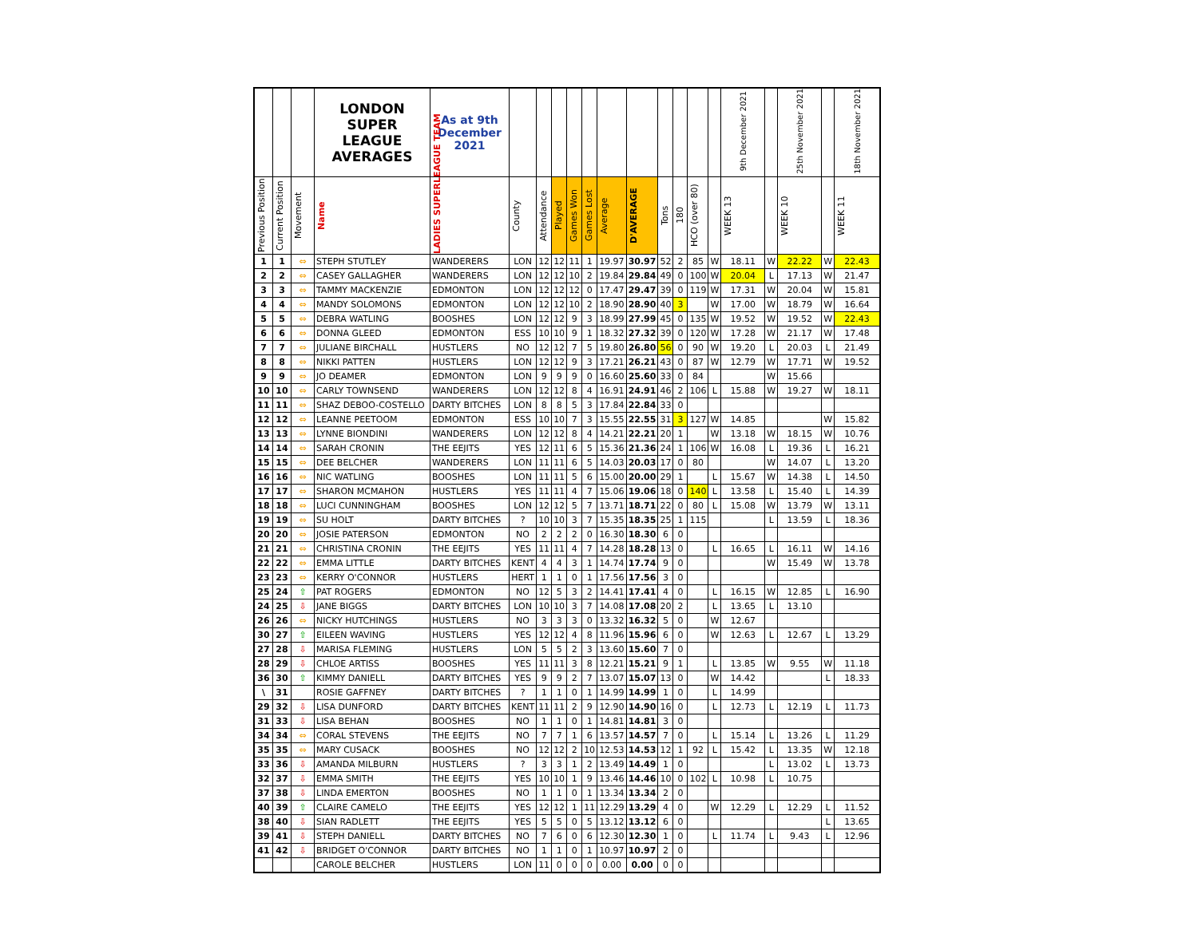| | | | LONDON SUPER LEAGUE AVERAGES | As at 9th December 2021 | | | | | | | | | | | | 9th December 2021 | | 25th November 2021 | | 18th November 2021 |
| --- | --- | --- | --- | --- | --- | --- | --- | --- | --- | --- | --- | --- | --- | --- | --- | --- | --- | --- | --- | --- |
| Previous Position | Current Position | Movement | Name | LADIES SUPERLEAGUE TEAM | County | Attendance | Played | Games Won | Games Lost | Average | D'AVERAGE | Tons | 180 | HCO (over 80) | | WEEK 13 | | WEEK 10 | | WEEK 11 |
| 1 | 1 | ⇔ | STEPH STUTLEY | WANDERERS | LON | 12 | 12 | 11 | 1 | 19.97 | 30.97 | 52 | 2 | 85 | W | 18.11 | W | 22.22 | W | 22.43 |
| 2 | 2 | ⇔ | CASEY GALLAGHER | WANDERERS | LON | 12 | 12 | 10 | 2 | 19.84 | 29.84 | 49 | 0 | 100 | W | 20.04 | L | 17.13 | W | 21.47 |
| 3 | 3 | ⇔ | TAMMY MACKENZIE | EDMONTON | LON | 12 | 12 | 12 | 0 | 17.47 | 29.47 | 39 | 0 | 119 | W | 17.31 | W | 20.04 | W | 15.81 |
| 4 | 4 | ⇔ | MANDY SOLOMONS | EDMONTON | LON | 12 | 12 | 10 | 2 | 18.90 | 28.90 | 40 | 3 | | W | 17.00 | W | 18.79 | W | 16.64 |
| 5 | 5 | ⇔ | DEBRA WATLING | BOOSHES | LON | 12 | 12 | 9 | 3 | 18.99 | 27.99 | 45 | 0 | 135 | W | 19.52 | W | 19.52 | W | 22.43 |
| 6 | 6 | ⇔ | DONNA GLEED | EDMONTON | ESS | 10 | 10 | 9 | 1 | 18.32 | 27.32 | 39 | 0 | 120 | W | 17.28 | W | 21.17 | W | 17.48 |
| 7 | 7 | ⇔ | JULIANE BIRCHALL | HUSTLERS | NO | 12 | 12 | 7 | 5 | 19.80 | 26.80 | 56 | 0 | 90 | W | 19.20 | L | 20.03 | L | 21.49 |
| 8 | 8 | ⇔ | NIKKI PATTEN | HUSTLERS | LON | 12 | 12 | 9 | 3 | 17.21 | 26.21 | 43 | 0 | 87 | W | 12.79 | W | 17.71 | W | 19.52 |
| 9 | 9 | ⇔ | JO DEAMER | EDMONTON | LON | 9 | 9 | 9 | 0 | 16.60 | 25.60 | 33 | 0 | 84 | | | W | 15.66 | | |
| 10 | 10 | ⇔ | CARLY TOWNSEND | WANDERERS | LON | 12 | 12 | 8 | 4 | 16.91 | 24.91 | 46 | 2 | 106 | L | 15.88 | W | 19.27 | W | 18.11 |
| 11 | 11 | ⇔ | SHAZ DEBOO-COSTELLO | DARTY BITCHES | LON | 8 | 8 | 5 | 3 | 17.84 | 22.84 | 33 | 0 | | | | | | | |
| 12 | 12 | ⇔ | LEANNE PEETOOM | EDMONTON | ESS | 10 | 10 | 7 | 3 | 15.55 | 22.55 | 31 | 3 | 127 | W | 14.85 | | | W | 15.82 |
| 13 | 13 | ⇔ | LYNNE BIONDINI | WANDERERS | LON | 12 | 12 | 8 | 4 | 14.21 | 22.21 | 20 | 1 | | W | 13.18 | W | 18.15 | W | 10.76 |
| 14 | 14 | ⇔ | SARAH CRONIN | THE EEJITS | YES | 12 | 11 | 6 | 5 | 15.36 | 21.36 | 24 | 1 | 106 | W | 16.08 | L | 19.36 | L | 16.21 |
| 15 | 15 | ⇔ | DEE BELCHER | WANDERERS | LON | 11 | 11 | 6 | 5 | 14.03 | 20.03 | 17 | 0 | 80 | | | W | 14.07 | L | 13.20 |
| 16 | 16 | ⇔ | NIC WATLING | BOOSHES | LON | 11 | 11 | 5 | 6 | 15.00 | 20.00 | 29 | 1 | | L | 15.67 | W | 14.38 | L | 14.50 |
| 17 | 17 | ⇔ | SHARON MCMAHON | HUSTLERS | YES | 11 | 11 | 4 | 7 | 15.06 | 19.06 | 18 | 0 | 140 | L | 13.58 | L | 15.40 | L | 14.39 |
| 18 | 18 | ⇔ | LUCI CUNNINGHAM | BOOSHES | LON | 12 | 12 | 5 | 7 | 13.71 | 18.71 | 22 | 0 | 80 | L | 15.08 | W | 13.79 | W | 13.11 |
| 19 | 19 | ⇔ | SU HOLT | DARTY BITCHES | ? | 10 | 10 | 3 | 7 | 15.35 | 18.35 | 25 | 1 | 115 | | | L | 13.59 | L | 18.36 |
| 20 | 20 | ⇔ | JOSIE PATERSON | EDMONTON | NO | 2 | 2 | 2 | 0 | 16.30 | 18.30 | 6 | 0 | | | | | | | |
| 21 | 21 | ⇔ | CHRISTINA CRONIN | THE EEJITS | YES | 11 | 11 | 4 | 7 | 14.28 | 18.28 | 13 | 0 | | L | 16.65 | L | 16.11 | W | 14.16 |
| 22 | 22 | ⇔ | EMMA LITTLE | DARTY BITCHES | KENT | 4 | 4 | 3 | 1 | 14.74 | 17.74 | 9 | 0 | | | | W | 15.49 | W | 13.78 |
| 23 | 23 | ⇔ | KERRY O'CONNOR | HUSTLERS | HERT | 1 | 1 | 0 | 1 | 17.56 | 17.56 | 3 | 0 | | | | | | | |
| 25 | 24 | ⇧ | PAT ROGERS | EDMONTON | NO | 12 | 5 | 3 | 2 | 14.41 | 17.41 | 4 | 0 | | L | 16.15 | W | 12.85 | L | 16.90 |
| 24 | 25 | ⇩ | JANE BIGGS | DARTY BITCHES | LON | 10 | 10 | 3 | 7 | 14.08 | 17.08 | 20 | 2 | | L | 13.65 | L | 13.10 | | |
| 26 | 26 | ⇔ | NICKY HUTCHINGS | HUSTLERS | NO | 3 | 3 | 3 | 0 | 13.32 | 16.32 | 5 | 0 | | W | 12.67 | | | | |
| 30 | 27 | ⇧ | EILEEN WAVING | HUSTLERS | YES | 12 | 12 | 4 | 8 | 11.96 | 15.96 | 6 | 0 | | W | 12.63 | L | 12.67 | L | 13.29 |
| 27 | 28 | ⇩ | MARISA FLEMING | HUSTLERS | LON | 5 | 5 | 2 | 3 | 13.60 | 15.60 | 7 | 0 | | | | | | | |
| 28 | 29 | ⇩ | CHLOE ARTISS | BOOSHES | YES | 11 | 11 | 3 | 8 | 12.21 | 15.21 | 9 | 1 | | L | 13.85 | W | 9.55 | W | 11.18 |
| 36 | 30 | ⇧ | KIMMY DANIELL | DARTY BITCHES | YES | 9 | 9 | 2 | 7 | 13.07 | 15.07 | 13 | 0 | | W | 14.42 | | | L | 18.33 |
| \ | 31 | | ROSIE GAFFNEY | DARTY BITCHES | ? | 1 | 1 | 0 | 1 | 14.99 | 14.99 | 1 | 0 | | L | 14.99 | | | | |
| 29 | 32 | ⇩ | LISA DUNFORD | DARTY BITCHES | KENT | 11 | 11 | 2 | 9 | 12.90 | 14.90 | 16 | 0 | | L | 12.73 | L | 12.19 | L | 11.73 |
| 31 | 33 | ⇩ | LISA BEHAN | BOOSHES | NO | 1 | 1 | 0 | 1 | 14.81 | 14.81 | 3 | 0 | | | | | | | |
| 34 | 34 | ⇔ | CORAL STEVENS | THE EEJITS | NO | 7 | 7 | 1 | 6 | 13.57 | 14.57 | 7 | 0 | | L | 15.14 | L | 13.26 | L | 11.29 |
| 35 | 35 | ⇔ | MARY CUSACK | BOOSHES | NO | 12 | 12 | 2 | 10 | 12.53 | 14.53 | 12 | 1 | 92 | L | 15.42 | L | 13.35 | W | 12.18 |
| 33 | 36 | ⇩ | AMANDA MILBURN | HUSTLERS | ? | 3 | 3 | 1 | 2 | 13.49 | 14.49 | 1 | 0 | | | | L | 13.02 | L | 13.73 |
| 32 | 37 | ⇩ | EMMA SMITH | THE EEJITS | YES | 10 | 10 | 1 | 9 | 13.46 | 14.46 | 10 | 0 | 102 | L | 10.98 | L | 10.75 | | |
| 37 | 38 | ⇩ | LINDA EMERTON | BOOSHES | NO | 1 | 1 | 0 | 1 | 13.34 | 13.34 | 2 | 0 | | | | | | | |
| 40 | 39 | ⇧ | CLAIRE CAMELO | THE EEJITS | YES | 12 | 12 | 1 | 11 | 12.29 | 13.29 | 4 | 0 | | W | 12.29 | L | 12.29 | L | 11.52 |
| 38 | 40 | ⇩ | SIAN RADLETT | THE EEJITS | YES | 5 | 5 | 0 | 5 | 13.12 | 13.12 | 6 | 0 | | | | | | L | 13.65 |
| 39 | 41 | ⇩ | STEPH DANIELL | DARTY BITCHES | NO | 7 | 6 | 0 | 6 | 12.30 | 12.30 | 1 | 0 | | L | 11.74 | L | 9.43 | L | 12.96 |
| 41 | 42 | ⇩ | BRIDGET O'CONNOR | DARTY BITCHES | NO | 1 | 1 | 0 | 1 | 10.97 | 10.97 | 2 | 0 | | | | | | | |
| | | | CAROLE BELCHER | HUSTLERS | LON | 11 | 0 | 0 | 0 | 0.00 | 0.00 | 0 | 0 | | | | | | | |